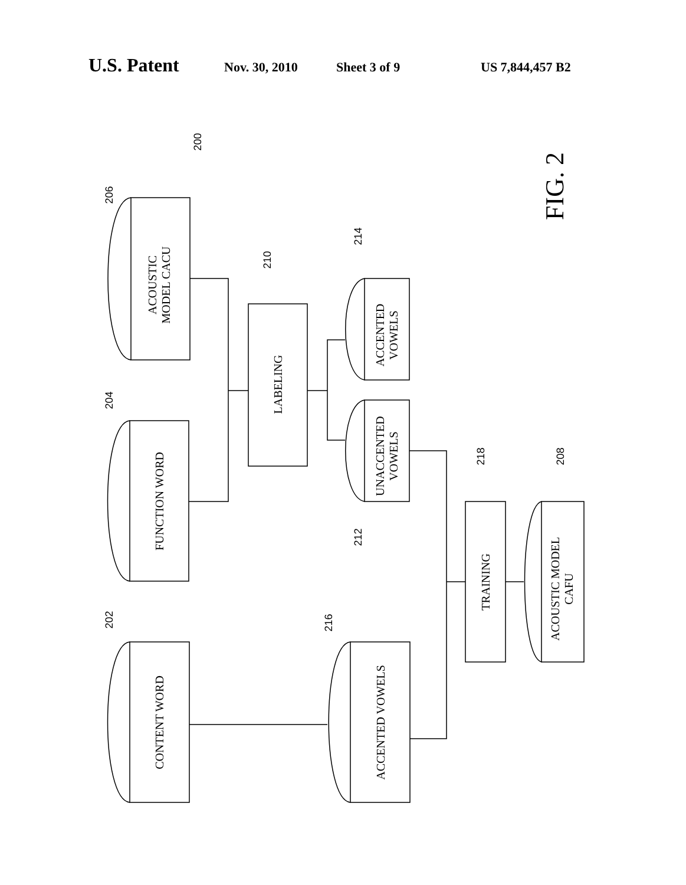U.S. Patent Nov. 30, 2010 Sheet 3 of 9 US 7,844,457 B2
ACOUSTIC
MODEL CACU
FUNCTION WORD
CONTENT WORD
LABELING
ACCENTED
VOWELS
UNACCENTED
VOWELS
ACCENTED VOWELS
TRAINING
ACOUSTIC MODEL
CAFU
200
206
204
202
210
214
212
216
218 208
FIG. 2